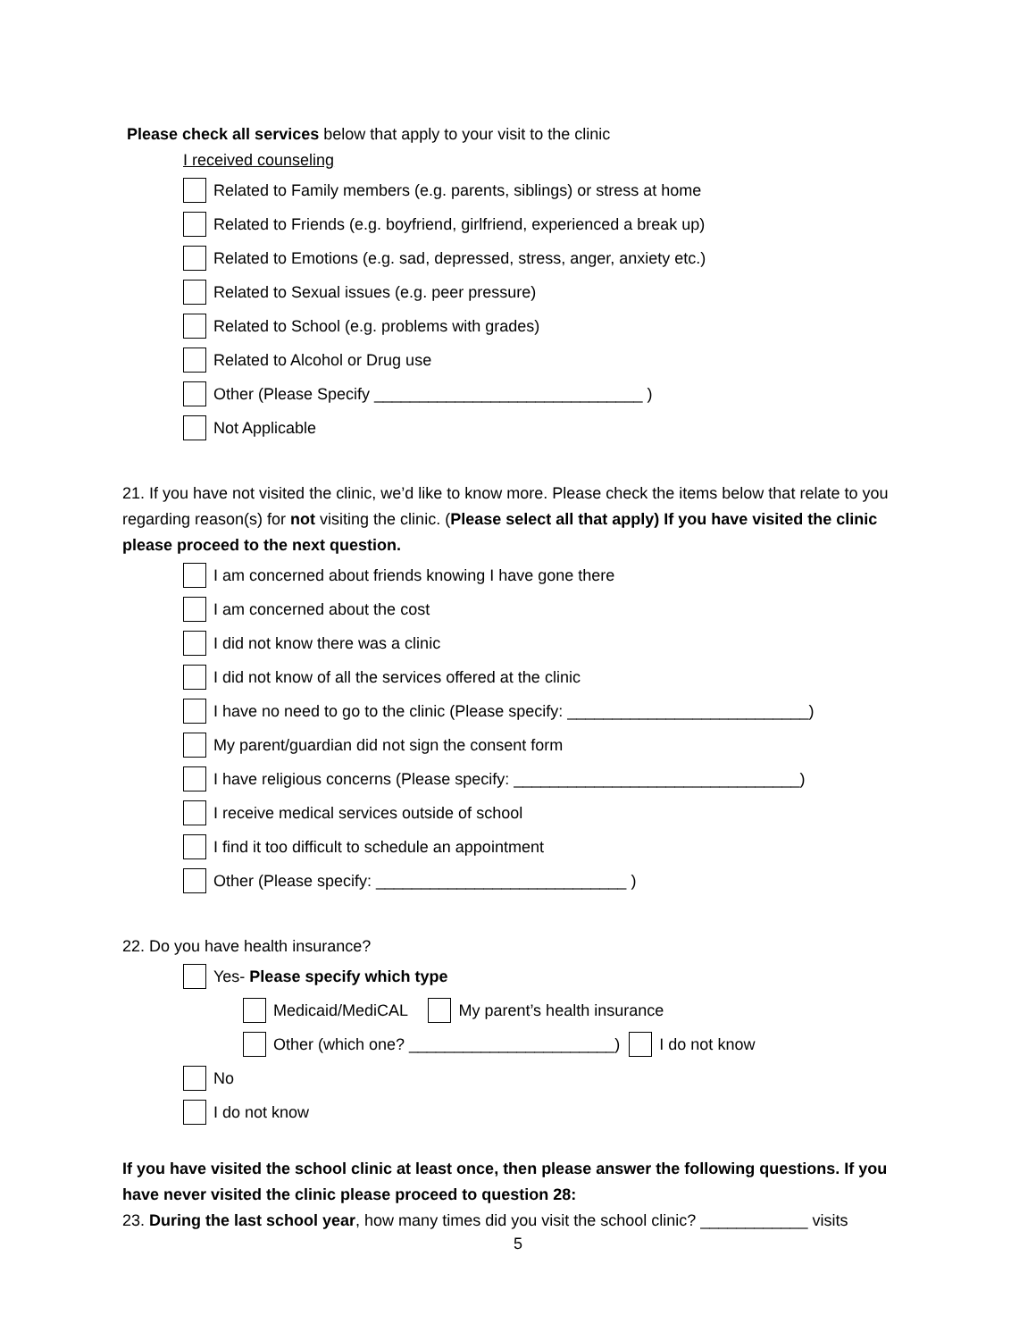Please check all services below that apply to your visit to the clinic
I received counseling
Related to Family members (e.g. parents, siblings) or stress at home
Related to Friends (e.g. boyfriend, girlfriend, experienced a break up)
Related to Emotions (e.g. sad, depressed, stress, anger, anxiety etc.)
Related to Sexual issues (e.g. peer pressure)
Related to School (e.g. problems with grades)
Related to Alcohol or Drug use
Other (Please Specify ______________________________ )
Not Applicable
21. If you have not visited the clinic, we’d like to know more. Please check the items below that relate to you regarding reason(s) for not visiting the clinic. (Please select all that apply) If you have visited the clinic please proceed to the next question.
I am concerned about friends knowing I have gone there
I am concerned about the cost
I did not know there was a clinic
I did not know of all the services offered at the clinic
I have no need to go to the clinic (Please specify: ___________________________)
My parent/guardian did not sign the consent form
I have religious concerns (Please specify: ________________________________)
I receive medical services outside of school
I find it too difficult to schedule an appointment
Other (Please specify: ____________________________ )
22. Do you have health insurance?
Yes- Please specify which type
Medicaid/MediCAL My parent’s health insurance
Other (which one? _______________________) I do not know
No
I do not know
If you have visited the school clinic at least once, then please answer the following questions. If you have never visited the clinic please proceed to question 28:
23. During the last school year, how many times did you visit the school clinic? ____________ visits
5